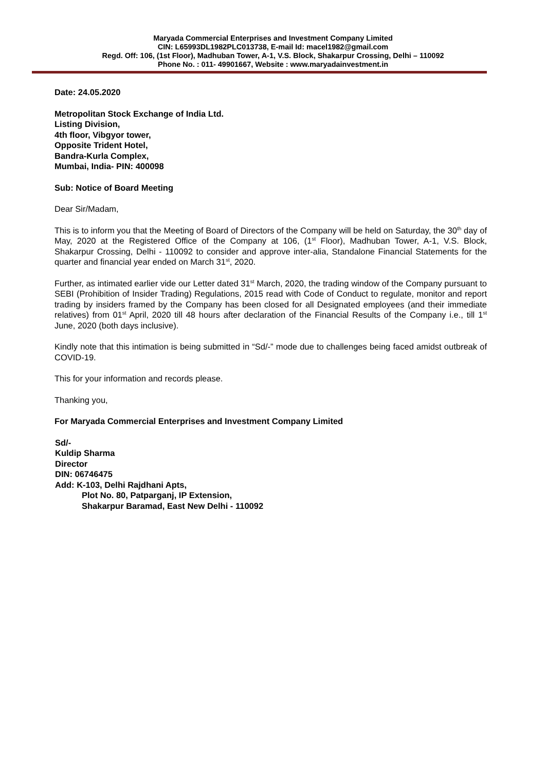Maryada Commercial Enterprises and Investment Company Limited
CIN: L65993DL1982PLC013738, E-mail Id: macel1982@gmail.com
Regd. Off: 106, (1st Floor), Madhuban Tower, A-1, V.S. Block, Shakarpur Crossing, Delhi – 110092
Phone No. : 011- 49901667, Website : www.maryadainvestment.in
Date: 24.05.2020
Metropolitan Stock Exchange of India Ltd.
Listing Division,
4th floor, Vibgyor tower,
Opposite Trident Hotel,
Bandra-Kurla Complex,
Mumbai, India- PIN: 400098
Sub: Notice of Board Meeting
Dear Sir/Madam,
This is to inform you that the Meeting of Board of Directors of the Company will be held on Saturday, the 30<sup>th</sup> day of May, 2020 at the Registered Office of the Company at 106, (1<sup>st</sup> Floor), Madhuban Tower, A-1, V.S. Block, Shakarpur Crossing, Delhi - 110092 to consider and approve inter-alia, Standalone Financial Statements for the quarter and financial year ended on March 31<sup>st</sup>, 2020.
Further, as intimated earlier vide our Letter dated 31<sup>st</sup> March, 2020, the trading window of the Company pursuant to SEBI (Prohibition of Insider Trading) Regulations, 2015 read with Code of Conduct to regulate, monitor and report trading by insiders framed by the Company has been closed for all Designated employees (and their immediate relatives) from 01<sup>st</sup> April, 2020 till 48 hours after declaration of the Financial Results of the Company i.e., till 1<sup>st</sup> June, 2020 (both days inclusive).
Kindly note that this intimation is being submitted in “Sd/-” mode due to challenges being faced amidst outbreak of COVID-19.
This for your information and records please.
Thanking you,
For Maryada Commercial Enterprises and Investment Company Limited
Sd/-
Kuldip Sharma
Director
DIN: 06746475
Add: K-103, Delhi Rajdhani Apts,
Plot No. 80, Patparganj, IP Extension,
Shakarpur Baramad, East New Delhi - 110092